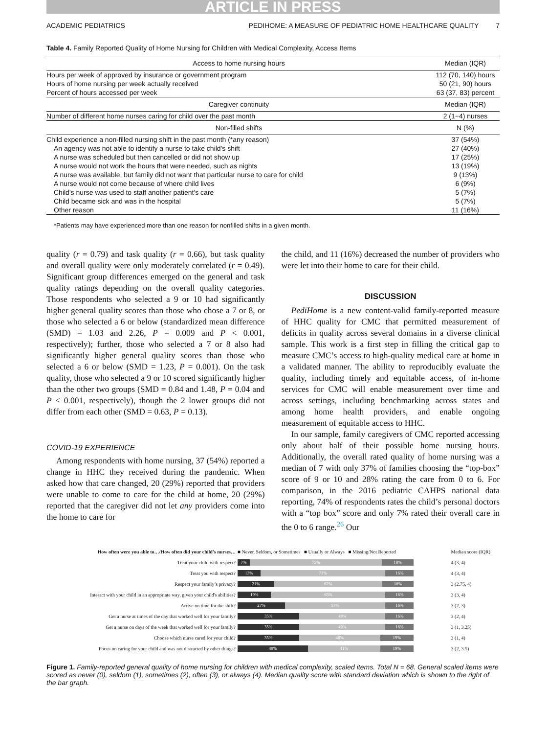ARTICLE IN PRESS
ACADEMIC PEDIATRICS PEDIHOME: A MEASURE OF PEDIATRIC HOME HEALTHCARE QUALITY 7
Table 4. Family Reported Quality of Home Nursing for Children with Medical Complexity, Access Items
| Access to home nursing hours | Median (IQR) |
| --- | --- |
| Hours per week of approved by insurance or government program | 112 (70, 140) hours |
| Hours of home nursing per week actually received | 50 (21, 90) hours |
| Percent of hours accessed per week | 63 (37, 83) percent |
| Caregiver continuity | Median (IQR) |
| Number of different home nurses caring for child over the past month | 2 (1−4) nurses |
| Non-filled shifts | N (%) |
| Child experience a non-filled nursing shift in the past month (*any reason) | 37 (54%) |
| An agency was not able to identify a nurse to take child's shift | 27 (40%) |
| A nurse was scheduled but then cancelled or did not show up | 17 (25%) |
| A nurse would not work the hours that were needed, such as nights | 13 (19%) |
| A nurse was available, but family did not want that particular nurse to care for child | 9 (13%) |
| A nurse would not come because of where child lives | 6 (9%) |
| Child's nurse was used to staff another patient's care | 5 (7%) |
| Child became sick and was in the hospital | 5 (7%) |
| Other reason | 11 (16%) |
*Patients may have experienced more than one reason for nonfilled shifts in a given month.
quality (r = 0.79) and task quality (r = 0.66), but task quality and overall quality were only moderately correlated (r = 0.49). Significant group differences emerged on the general and task quality ratings depending on the overall quality categories. Those respondents who selected a 9 or 10 had significantly higher general quality scores than those who chose a 7 or 8, or those who selected a 6 or below (standardized mean difference (SMD) = 1.03 and 2.26, P = 0.009 and P < 0.001, respectively); further, those who selected a 7 or 8 also had significantly higher general quality scores than those who selected a 6 or below (SMD = 1.23, P = 0.001). On the task quality, those who selected a 9 or 10 scored significantly higher than the other two groups (SMD = 0.84 and 1.48, P = 0.04 and P < 0.001, respectively), though the 2 lower groups did not differ from each other (SMD = 0.63, P = 0.13).
COVID-19 EXPERIENCE
Among respondents with home nursing, 37 (54%) reported a change in HHC they received during the pandemic. When asked how that care changed, 20 (29%) reported that providers were unable to come to care for the child at home, 20 (29%) reported that the caregiver did not let any providers come into the home to care for
the child, and 11 (16%) decreased the number of providers who were let into their home to care for their child.
DISCUSSION
PediHome is a new content-valid family-reported measure of HHC quality for CMC that permitted measurement of deficits in quality across several domains in a diverse clinical sample. This work is a first step in filling the critical gap to measure CMC’s access to high-quality medical care at home in a validated manner. The ability to reproducibly evaluate the quality, including timely and equitable access, of in-home services for CMC will enable measurement over time and across settings, including benchmarking across states and among home health providers, and enable ongoing measurement of equitable access to HHC.
In our sample, family caregivers of CMC reported accessing only about half of their possible home nursing hours. Additionally, the overall rated quality of home nursing was a median of 7 with only 37% of families choosing the “top-box” score of 9 or 10 and 28% rating the care from 0 to 6. For comparison, in the 2016 pediatric CAHPS national data reporting, 74% of respondents rates the child’s personal doctors with a “top box” score and only 7% rated their overall care in the 0 to 6 range.<sup>26</sup> Our
| How often were you able to…/How often did your child’s nurses… | ■ Never, Seldom, or Sometimes ■ Usually or Always ■ Missing/Not Reported | Median score (IQR) |
| Treat your child with respect? | 7% 75% 18% | 4 (3, 4) |
| Treat you with respect? | 13% 71% 16% | 4 (3, 4) |
| Respect your family’s privacy? | 21% 62% 18% | 3 (2.75, 4) |
| Interact with your child in an appropriate way, given your child's abilities? | 19% 65% 16% | 3 (3, 4) |
| Arrive on time for the shift? | 27% 57% 16% | 3 (2, 3) |
| Get a nurse at times of the day that worked well for your family? | 35% 49% 16% | 3 (2, 4) |
| Get a nurse on days of the week that worked well for your family? | 35% 49% 16% | 3 (1, 3.25) |
| Choose which nurse cared for your child? | 35% 46% 19% | 3 (1, 4) |
| Focus on caring for your child and was not distracted by other things? | 40% 41% 19% | 3 (2, 3.5) |
Figure 1. Family-reported general quality of home nursing for children with medical complexity, scaled items. Total N = 68. General scaled items were scored as never (0), seldom (1), sometimes (2), often (3), or always (4). Median quality score with standard deviation which is shown to the right of the bar graph.